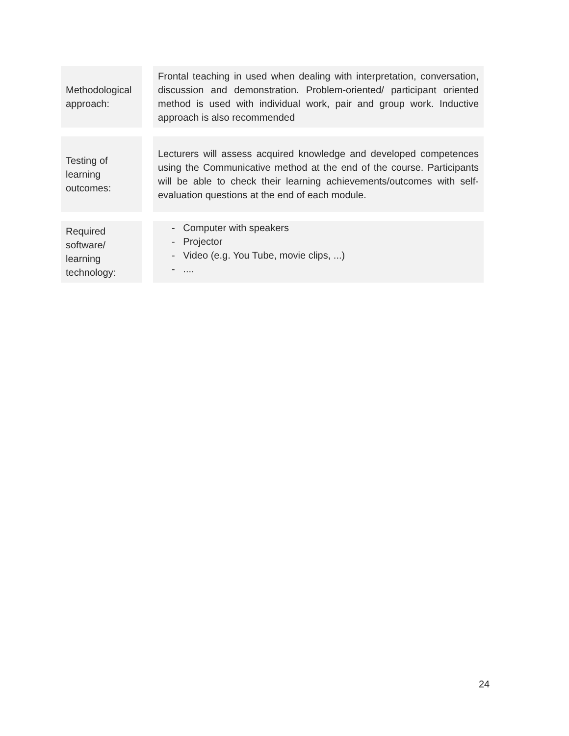| Methodological approach: | | Frontal teaching in used when dealing with interpretation, conversation, discussion and demonstration. Problem-oriented/ participant oriented method is used with individual work, pair and group work. Inductive approach is also recommended |
| Testing of learning outcomes: | | Lecturers will assess acquired knowledge and developed competences using the Communicative method at the end of the course. Participants will be able to check their learning achievements/outcomes with self-evaluation questions at the end of each module. |
| Required software/ learning technology: | | - Computer with speakers - Projector - Video (e.g. You Tube, movie clips, ...) - .... |
24